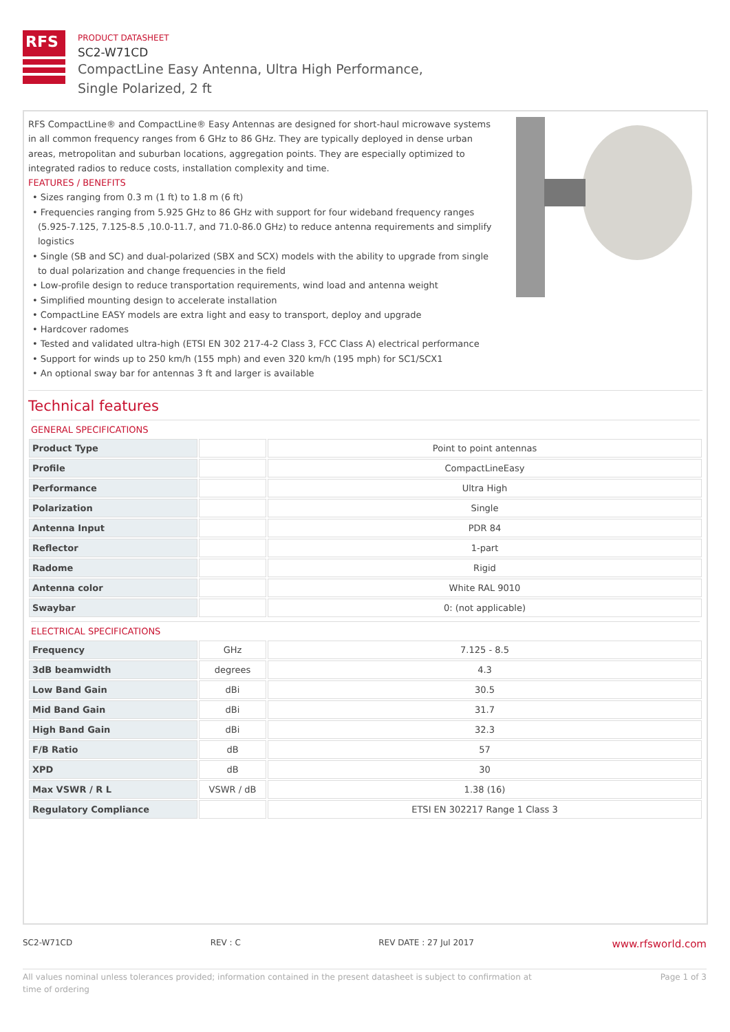RFS
PRODUCT DATASHEET
SC2-W71CD
CompactLine Easy Antenna, Ultra High Performance,
Single Polarized, 2 ft
RFS CompactLine® and CompactLine® Easy Antennas are designed for short-haul microwave systems in all common frequency ranges from 6 GHz to 86 GHz. They are typically deployed in dense urban areas, metropolitan and suburban locations, aggregation points. They are especially optimized to integrated radios to reduce costs, installation complexity and time.
FEATURES / BENEFITS
• Sizes ranging from 0.3 m (1 ft) to 1.8 m (6 ft)
• Frequencies ranging from 5.925 GHz to 86 GHz with support for four wideband frequency ranges (5.925-7.125, 7.125-8.5 ,10.0-11.7, and 71.0-86.0 GHz) to reduce antenna requirements and simplify logistics
• Single (SB and SC) and dual-polarized (SBX and SCX) models with the ability to upgrade from single to dual polarization and change frequencies in the field
• Low-profile design to reduce transportation requirements, wind load and antenna weight
• Simplified mounting design to accelerate installation
• CompactLine EASY models are extra light and easy to transport, deploy and upgrade
• Hardcover radomes
• Tested and validated ultra-high (ETSI EN 302 217-4-2 Class 3, FCC Class A) electrical performance
• Support for winds up to 250 km/h (155 mph) and even 320 km/h (195 mph) for SC1/SCX1
• An optional sway bar for antennas 3 ft and larger is available
Technical features
GENERAL SPECIFICATIONS
| Product Type | | Point to point antennas |
| Profile | | CompactLineEasy |
| Performance | | Ultra High |
| Polarization | | Single |
| Antenna Input | | PDR 84 |
| Reflector | | 1-part |
| Radome | | Rigid |
| Antenna color | | White RAL 9010 |
| Swaybar | | 0: (not applicable) |
ELECTRICAL SPECIFICATIONS
| Frequency | GHz | 7.125 - 8.5 |
| 3dB beamwidth | degrees | 4.3 |
| Low Band Gain | dBi | 30.5 |
| Mid Band Gain | dBi | 31.7 |
| High Band Gain | dBi | 32.3 |
| F/B Ratio | dB | 57 |
| XPD | dB | 30 |
| Max VSWR / R L | VSWR / dB | 1.38 (16) |
| Regulatory Compliance | | ETSI EN 302217 Range 1 Class 3 |
SC2-W71CD REV : C REV DATE : 27 Jul 2017 www.rfsworld.com
All values nominal unless tolerances provided; information contained in the present datasheet is subject to confirmation at
time of ordering Page 1 of 3